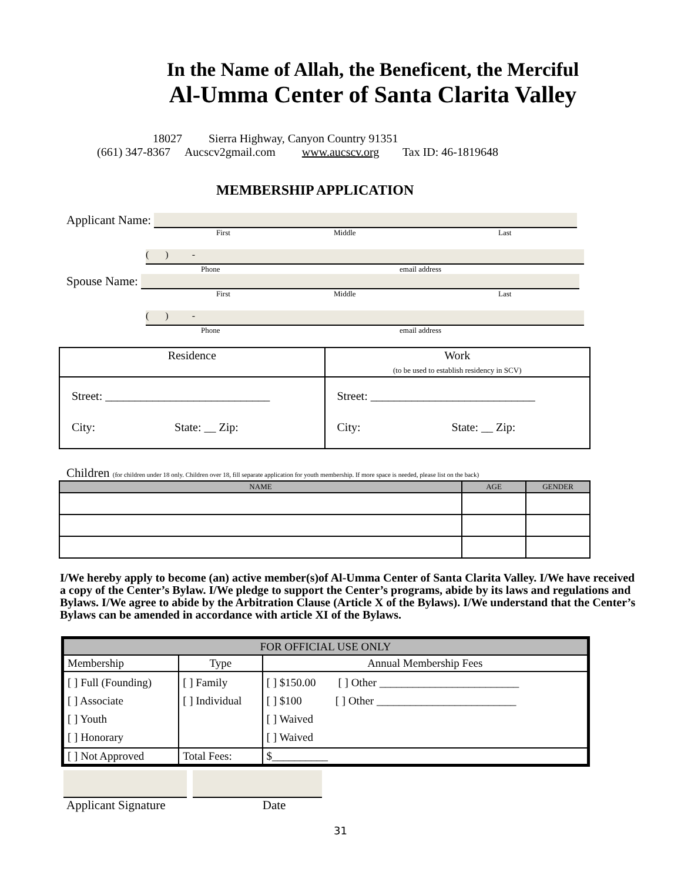In the Name of Allah, the Beneficent, the Merciful
Al-Umma Center of Santa Clarita Valley
18027 Sierra Highway, Canyon Country 91351
(661) 347-8367 Aucscv2gmail.com www.aucscv.org Tax ID: 46-1819648
MEMBERSHIP APPLICATION
Applicant Name:
First Middle Last
( ) -
Phone email address
Spouse Name:
First Middle Last
( ) -
Phone email address
| Residence | Work (to be used to establish residency in SCV) |
| Street: ____________________________ City: State: __ Zip: | Street: ____________________________ City: State: __ Zip: |
Children (for children under 18 only. Children over 18, fill separate application for youth membership. If more space is needed, please list on the back)
| NAME | AGE | GENDER |
| --- | --- | --- |
I/We hereby apply to become (an) active member(s)of Al-Umma Center of Santa Clarita Valley. I/We have received a copy of the Center’s Bylaw. I/We pledge to support the Center’s programs, abide by its laws and regulations and Bylaws. I/We agree to abide by the Arbitration Clause (Article X of the Bylaws). I/We understand that the Center’s Bylaws can be amended in accordance with article XI of the Bylaws.
| FOR OFFICIAL USE ONLY | | |
| Membership | Type | Annual Membership Fees |
| [ ] Full (Founding) [ ] Associate [ ] Youth [ ] Honorary | [ ] Family [ ] Individual | [ ] $150.00 [ ] Other _________________________ [ ] $100 [ ] Other _________________________ [ ] Waived [ ] Waived |
| [ ] Not Approved | Total Fees: | $__________ |
Applicant Signature Date
31